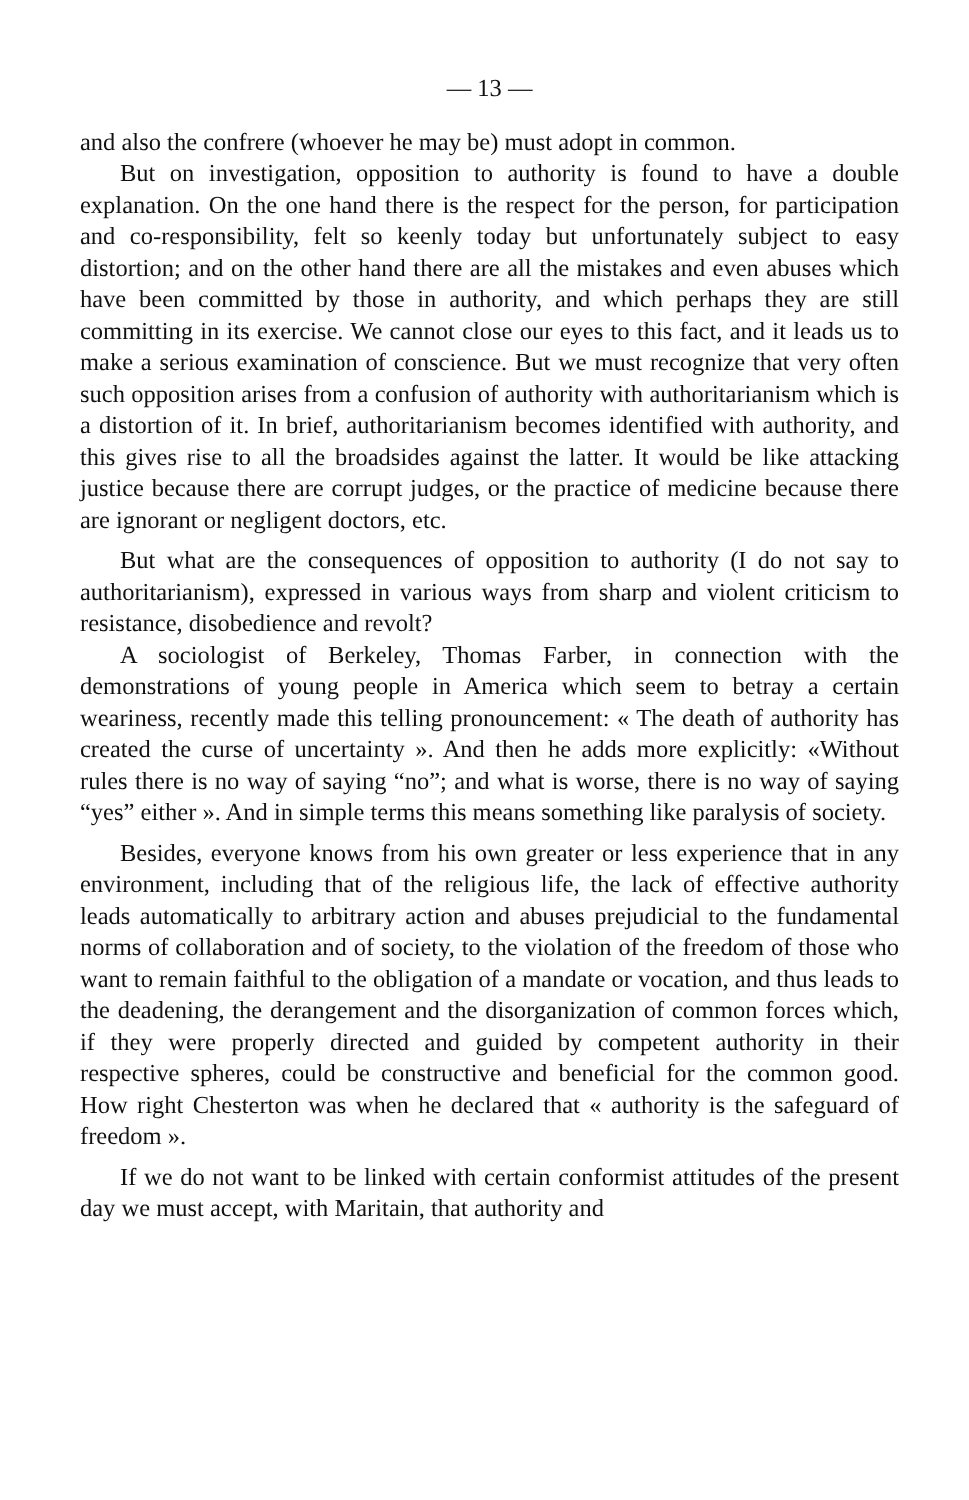— 13 —
and also the confrere (whoever he may be) must adopt in common.
But on investigation, opposition to authority is found to have a double explanation. On the one hand there is the respect for the person, for participation and co-responsibility, felt so keenly today but unfortunately subject to easy distortion; and on the other hand there are all the mistakes and even abuses which have been committed by those in authority, and which perhaps they are still committing in its exercise. We cannot close our eyes to this fact, and it leads us to make a serious examination of conscience. But we must recognize that very often such opposition arises from a confusion of authority with authoritarianism which is a distortion of it. In brief, authoritarianism becomes identified with authority, and this gives rise to all the broadsides against the latter. It would be like attacking justice because there are corrupt judges, or the practice of medicine because there are ignorant or negligent doctors, etc.
But what are the consequences of opposition to authority (I do not say to authoritarianism), expressed in various ways from sharp and violent criticism to resistance, disobedience and revolt?
A sociologist of Berkeley, Thomas Farber, in connection with the demonstrations of young people in America which seem to betray a certain weariness, recently made this telling pronouncement: « The death of authority has created the curse of uncertainty ». And then he adds more explicitly: «Without rules there is no way of saying “no”; and what is worse, there is no way of saying “yes” either ». And in simple terms this means something like paralysis of society.
Besides, everyone knows from his own greater or less experience that in any environment, including that of the religious life, the lack of effective authority leads automatically to arbitrary action and abuses prejudicial to the fundamental norms of collaboration and of society, to the violation of the freedom of those who want to remain faithful to the obligation of a mandate or vocation, and thus leads to the deadening, the derangement and the disorganization of common forces which, if they were properly directed and guided by competent authority in their respective spheres, could be constructive and beneficial for the common good. How right Chesterton was when he declared that « authority is the safeguard of freedom ».
If we do not want to be linked with certain conformist attitudes of the present day we must accept, with Maritain, that authority and